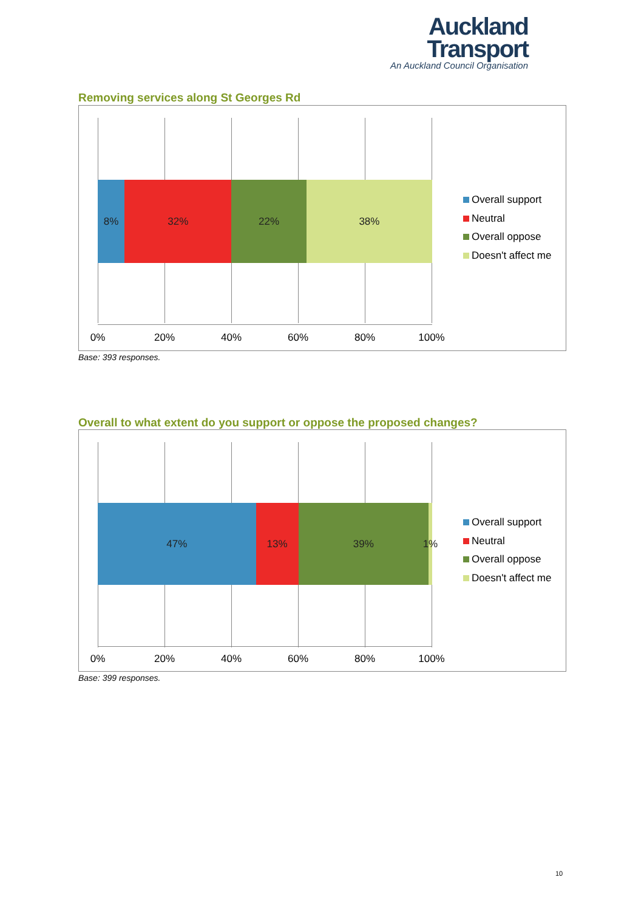Auckland
Transport
An Auckland Council Organisation
Removing services along St Georges Rd
8% 32% 22% 38%
0% 20% 40% 60% 80% 100%
Overall support
Neutral
Overall oppose
Doesn't affect me
Base: 393 responses.
Overall to what extent do you support or oppose the proposed changes?
47% 13% 39% 1%
0% 20% 40% 60% 80% 100%
Overall support
Neutral
Overall oppose
Doesn't affect me
Base: 399 responses.
10